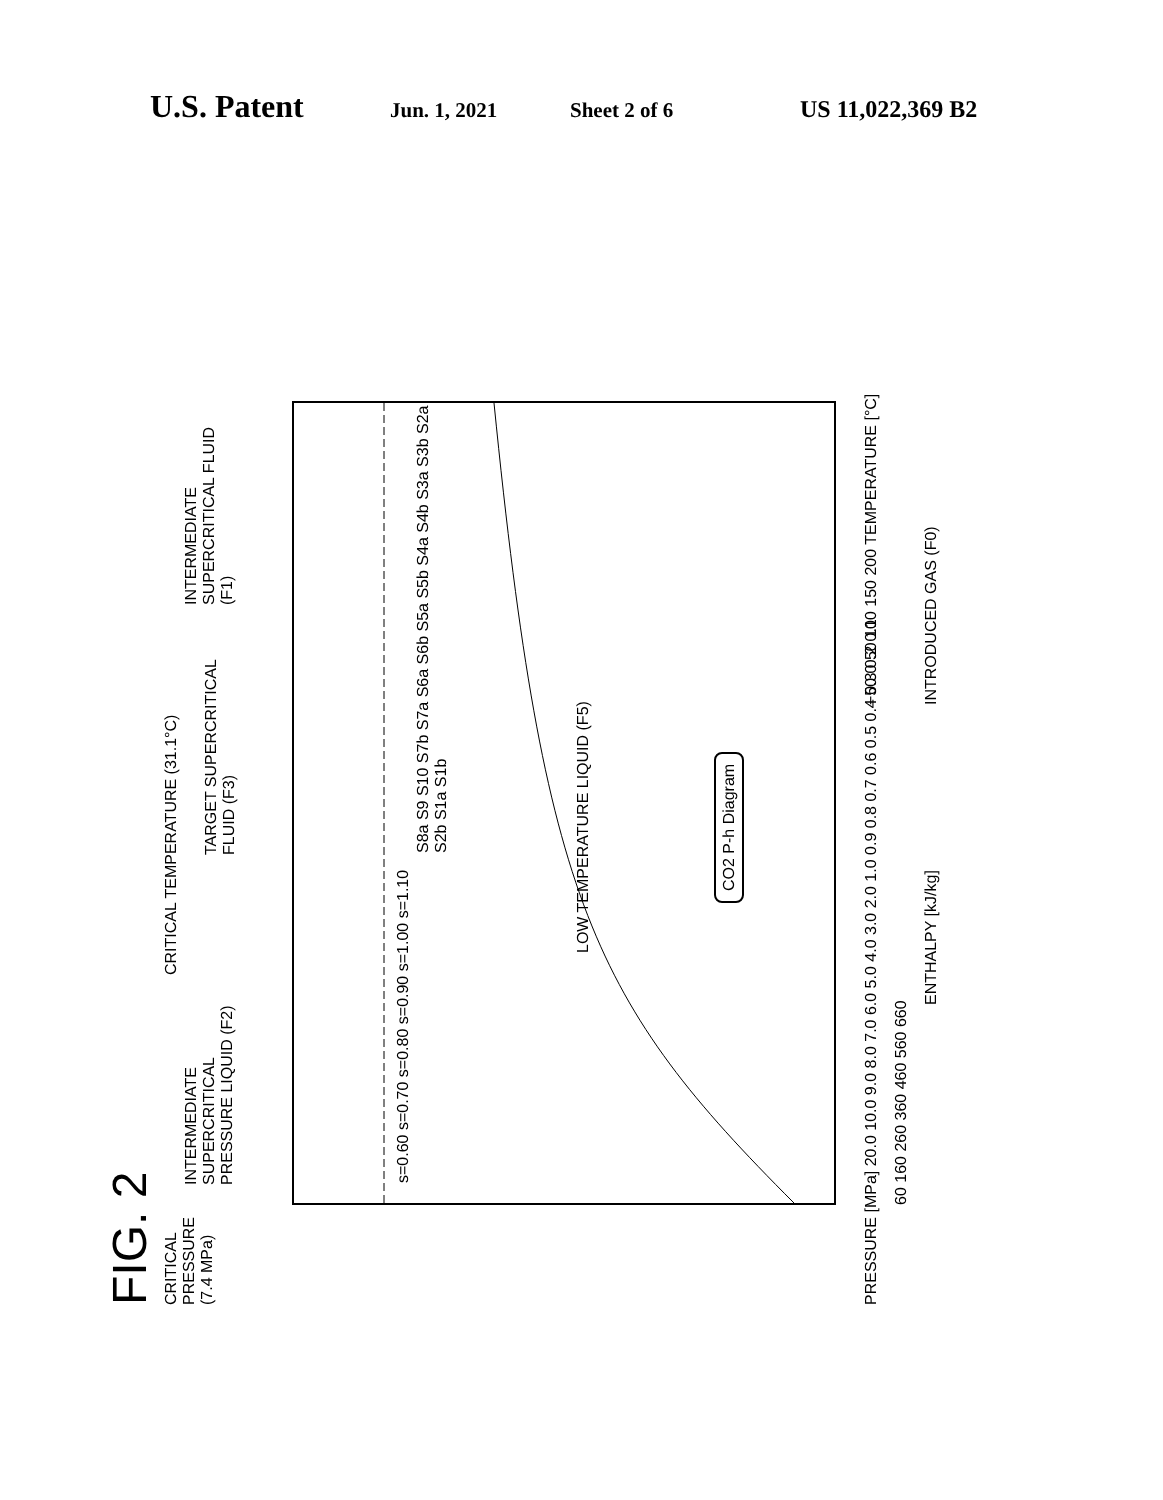U.S. Patent Jun. 1, 2021 Sheet 2 of 6 US 11,022,369 B2
FIG. 2
CRITICAL PRESSURE (7.4 MPa)
INTERMEDIATE SUPERCRITICAL PRESSURE LIQUID (F2)
CRITICAL TEMPERATURE (31.1°C)
TARGET SUPERCRITICAL FLUID (F3)
INTERMEDIATE SUPERCRITICAL FLUID (F1)
CO2 P-h Diagram
LOW TEMPERATURE LIQUID (F5)
s=0.60 s=0.70 s=0.80 s=0.90 s=1.00 s=1.10
S8a S9 S10 S7b S7a S6a S6b S5a S5b S4a S4b S3a S3b S2a S2b S1a S1b
PRESSURE [MPa] 20.0 10.0 9.0 8.0 7.0 6.0 5.0 4.0 3.0 2.0 1.0 0.9 0.8 0.7 0.6 0.5 0.4 0.3 0.2 0.1
60 160 260 360 460 560 660
ENTHALPY [kJ/kg] INTRODUCED GAS (F0)
−50 0 50 100 150 200 TEMPERATURE [°C]